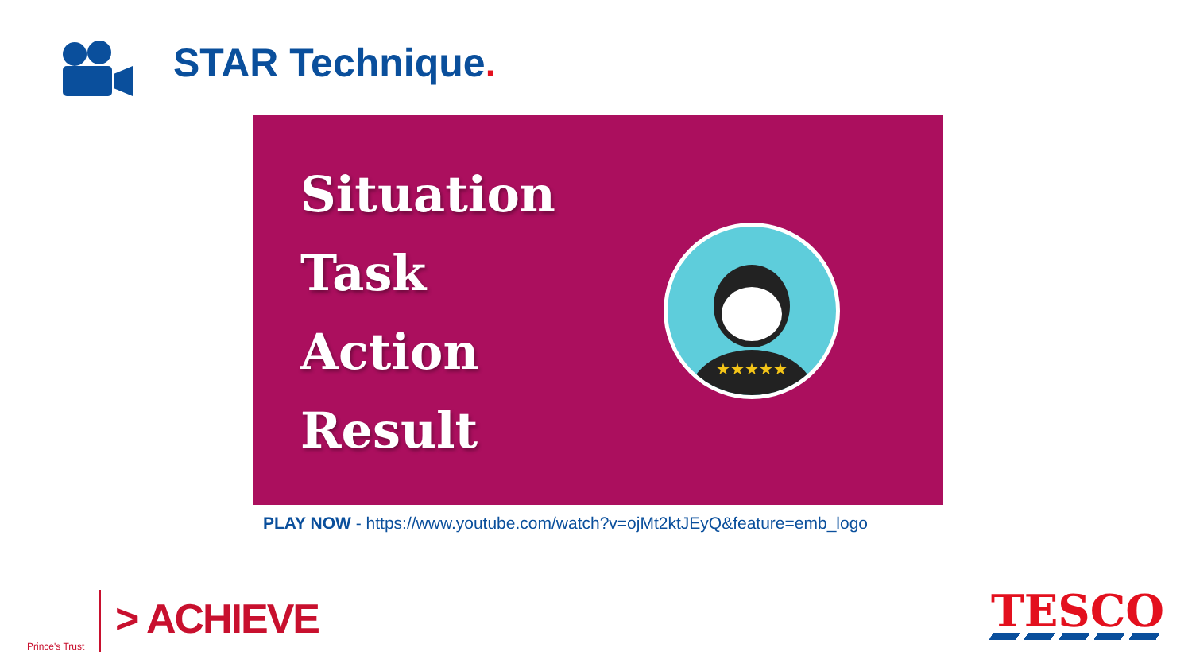STAR Technique.
Situation
Task
Action
Result
★★★★★
PLAY NOW - https://www.youtube.com/watch?v=ojMt2ktJEyQ&feature=emb_logo
Prince's Trust
> ACHIEVE TESCO